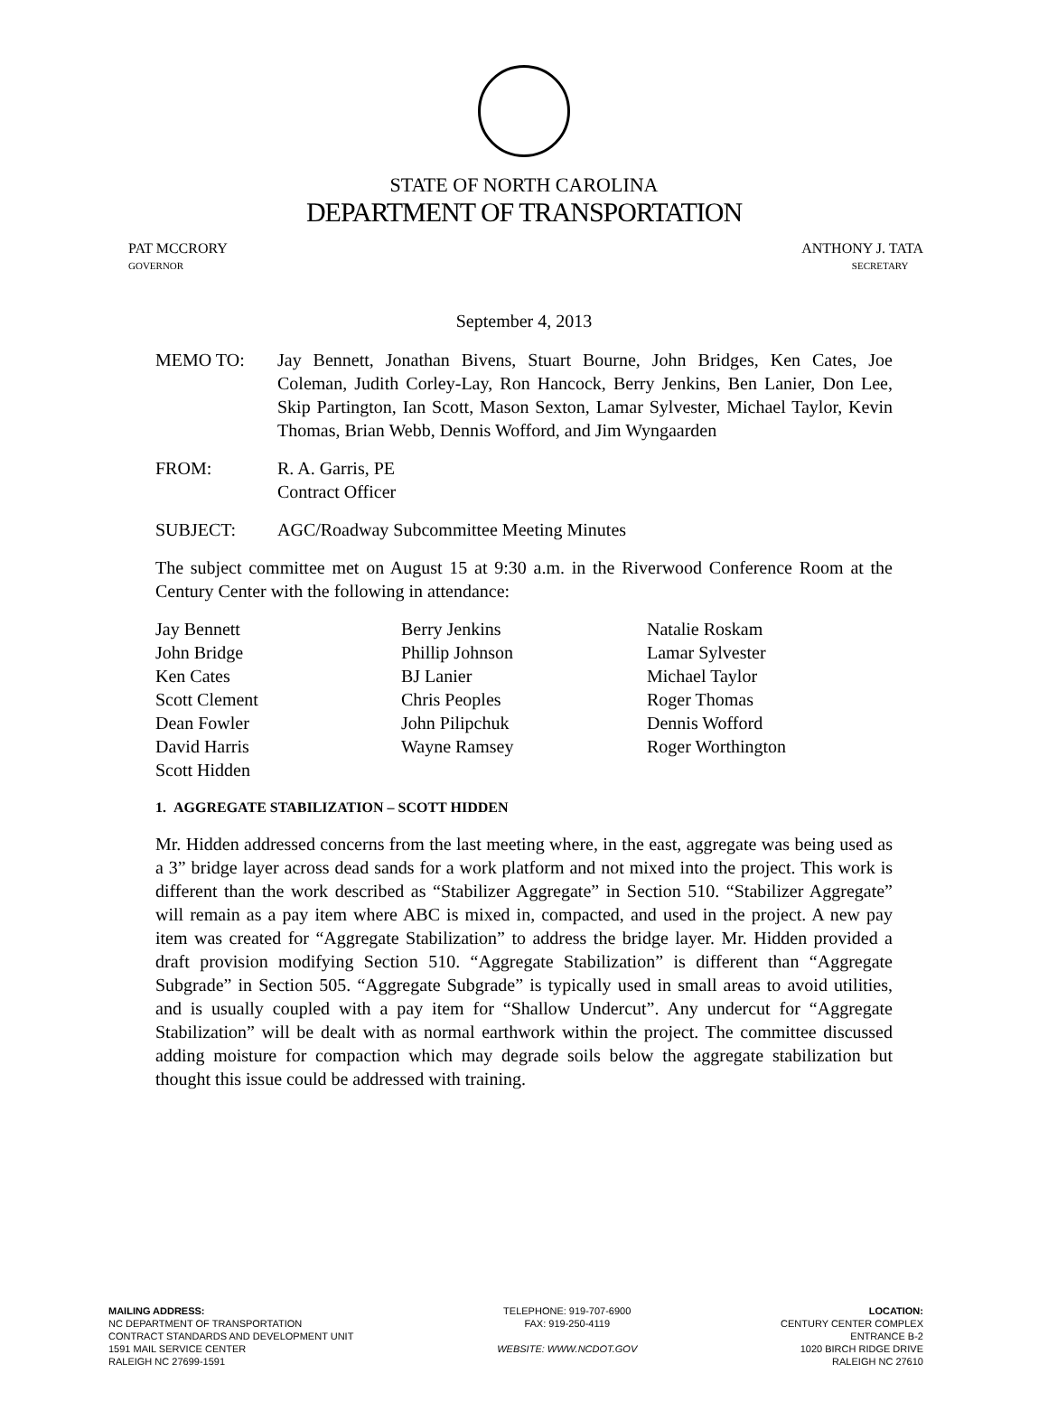STATE OF NORTH CAROLINA
DEPARTMENT OF TRANSPORTATION
PAT MCCRORY
GOVERNOR
ANTHONY J. TATA
SECRETARY
September 4, 2013
MEMO TO: Jay Bennett, Jonathan Bivens, Stuart Bourne, John Bridges, Ken Cates, Joe Coleman, Judith Corley-Lay, Ron Hancock, Berry Jenkins, Ben Lanier, Don Lee, Skip Partington, Ian Scott, Mason Sexton, Lamar Sylvester, Michael Taylor, Kevin Thomas, Brian Webb, Dennis Wofford, and Jim Wyngaarden
FROM: R. A. Garris, PE
Contract Officer
SUBJECT: AGC/Roadway Subcommittee Meeting Minutes
The subject committee met on August 15 at 9:30 a.m. in the Riverwood Conference Room at the Century Center with the following in attendance:
Jay Bennett
John Bridge
Ken Cates
Scott Clement
Dean Fowler
David Harris
Scott Hidden
Berry Jenkins
Phillip Johnson
BJ Lanier
Chris Peoples
John Pilipchuk
Wayne Ramsey
Natalie Roskam
Lamar Sylvester
Michael Taylor
Roger Thomas
Dennis Wofford
Roger Worthington
1. AGGREGATE STABILIZATION – SCOTT HIDDEN
Mr. Hidden addressed concerns from the last meeting where, in the east, aggregate was being used as a 3” bridge layer across dead sands for a work platform and not mixed into the project. This work is different than the work described as “Stabilizer Aggregate” in Section 510. “Stabilizer Aggregate” will remain as a pay item where ABC is mixed in, compacted, and used in the project. A new pay item was created for “Aggregate Stabilization” to address the bridge layer. Mr. Hidden provided a draft provision modifying Section 510. “Aggregate Stabilization” is different than “Aggregate Subgrade” in Section 505. “Aggregate Subgrade” is typically used in small areas to avoid utilities, and is usually coupled with a pay item for “Shallow Undercut”. Any undercut for “Aggregate Stabilization” will be dealt with as normal earthwork within the project. The committee discussed adding moisture for compaction which may degrade soils below the aggregate stabilization but thought this issue could be addressed with training.
MAILING ADDRESS:
NC DEPARTMENT OF TRANSPORTATION
CONTRACT STANDARDS AND DEVELOPMENT UNIT
1591 MAIL SERVICE CENTER
RALEIGH NC 27699-1591
TELEPHONE: 919-707-6900
FAX: 919-250-4119
WEBSITE: WWW.NCDOT.GOV
LOCATION:
CENTURY CENTER COMPLEX
ENTRANCE B-2
1020 BIRCH RIDGE DRIVE
RALEIGH NC 27610